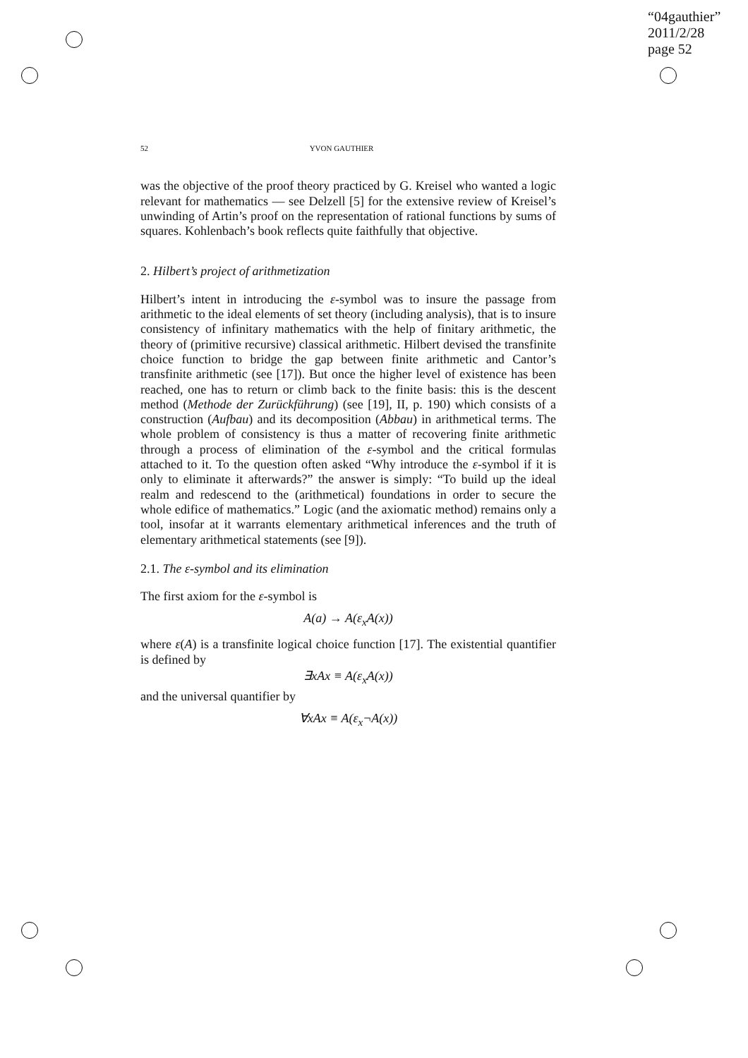“04gauthier”
2011/2/28
page 52
52 YVON GAUTHIER
was the objective of the proof theory practiced by G. Kreisel who wanted a logic relevant for mathematics — see Delzell [5] for the extensive review of Kreisel’s unwinding of Artin’s proof on the representation of rational functions by sums of squares. Kohlenbach’s book reflects quite faithfully that objective.
2. Hilbert’s project of arithmetization
Hilbert’s intent in introducing the ε-symbol was to insure the passage from arithmetic to the ideal elements of set theory (including analysis), that is to insure consistency of infinitary mathematics with the help of finitary arithmetic, the theory of (primitive recursive) classical arithmetic. Hilbert devised the transfinite choice function to bridge the gap between finite arithmetic and Cantor’s transfinite arithmetic (see [17]). But once the higher level of existence has been reached, one has to return or climb back to the finite basis: this is the descent method (Methode der Zurückführung) (see [19], II, p. 190) which consists of a construction (Aufbau) and its decomposition (Abbau) in arithmetical terms. The whole problem of consistency is thus a matter of recovering finite arithmetic through a process of elimination of the ε-symbol and the critical formulas attached to it. To the question often asked “Why introduce the ε-symbol if it is only to eliminate it afterwards?” the answer is simply: “To build up the ideal realm and redescend to the (arithmetical) foundations in order to secure the whole edifice of mathematics.” Logic (and the axiomatic method) remains only a tool, insofar at it warrants elementary arithmetical inferences and the truth of elementary arithmetical statements (see [9]).
2.1. The ε-symbol and its elimination
The first axiom for the ε-symbol is
A(a) → A(ε<sub>x</sub>A(x))
where ε(A) is a transfinite logical choice function [17]. The existential quantifier is defined by
∃xAx ≡ A(ε<sub>x</sub>A(x))
and the universal quantifier by
∀xAx ≡ A(ε<sub>x</sub>¬A(x))